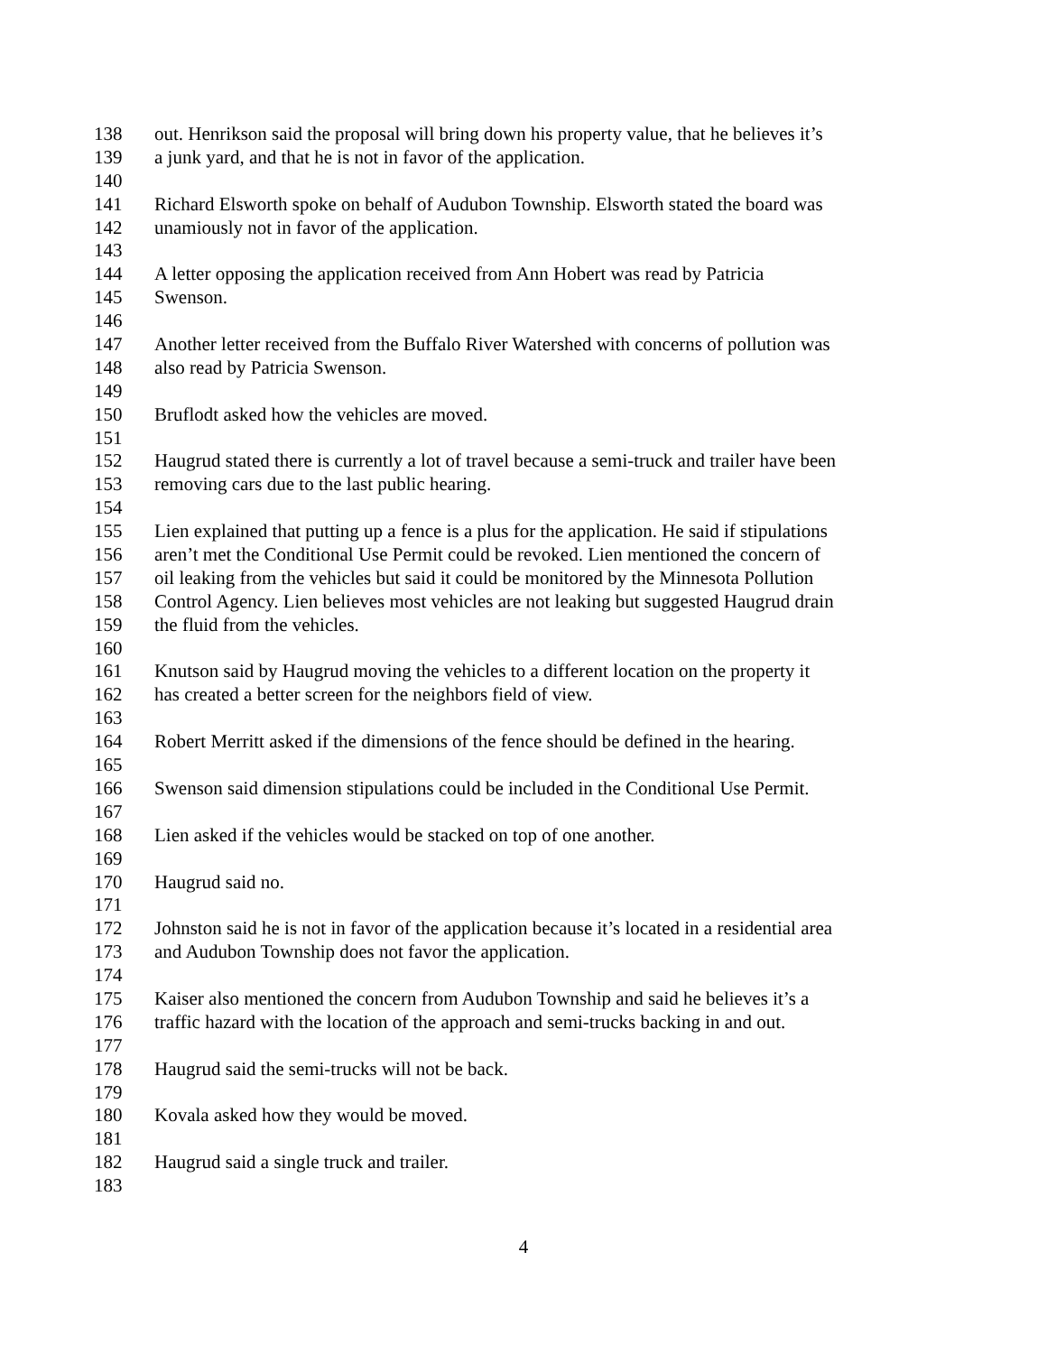138 out. Henrikson said the proposal will bring down his property value, that he believes it’s
139 a junk yard, and that he is not in favor of the application.
140
141 Richard Elsworth spoke on behalf of Audubon Township. Elsworth stated the board was
142 unamiously not in favor of the application.
143
144 A letter opposing the application received from Ann Hobert was read by Patricia
145 Swenson.
146
147 Another letter received from the Buffalo River Watershed with concerns of pollution was
148 also read by Patricia Swenson.
149
150 Bruflodt asked how the vehicles are moved.
151
152 Haugrud stated there is currently a lot of travel because a semi-truck and trailer have been
153 removing cars due to the last public hearing.
154
155 Lien explained that putting up a fence is a plus for the application. He said if stipulations
156 aren’t met the Conditional Use Permit could be revoked. Lien mentioned the concern of
157 oil leaking from the vehicles but said it could be monitored by the Minnesota Pollution
158 Control Agency. Lien believes most vehicles are not leaking but suggested Haugrud drain
159 the fluid from the vehicles.
160
161 Knutson said by Haugrud moving the vehicles to a different location on the property it
162 has created a better screen for the neighbors field of view.
163
164 Robert Merritt asked if the dimensions of the fence should be defined in the hearing.
165
166 Swenson said dimension stipulations could be included in the Conditional Use Permit.
167
168 Lien asked if the vehicles would be stacked on top of one another.
169
170 Haugrud said no.
171
172 Johnston said he is not in favor of the application because it’s located in a residential area
173 and Audubon Township does not favor the application.
174
175 Kaiser also mentioned the concern from Audubon Township and said he believes it’s a
176 traffic hazard with the location of the approach and semi-trucks backing in and out.
177
178 Haugrud said the semi-trucks will not be back.
179
180 Kovala asked how they would be moved.
181
182 Haugrud said a single truck and trailer.
183
4